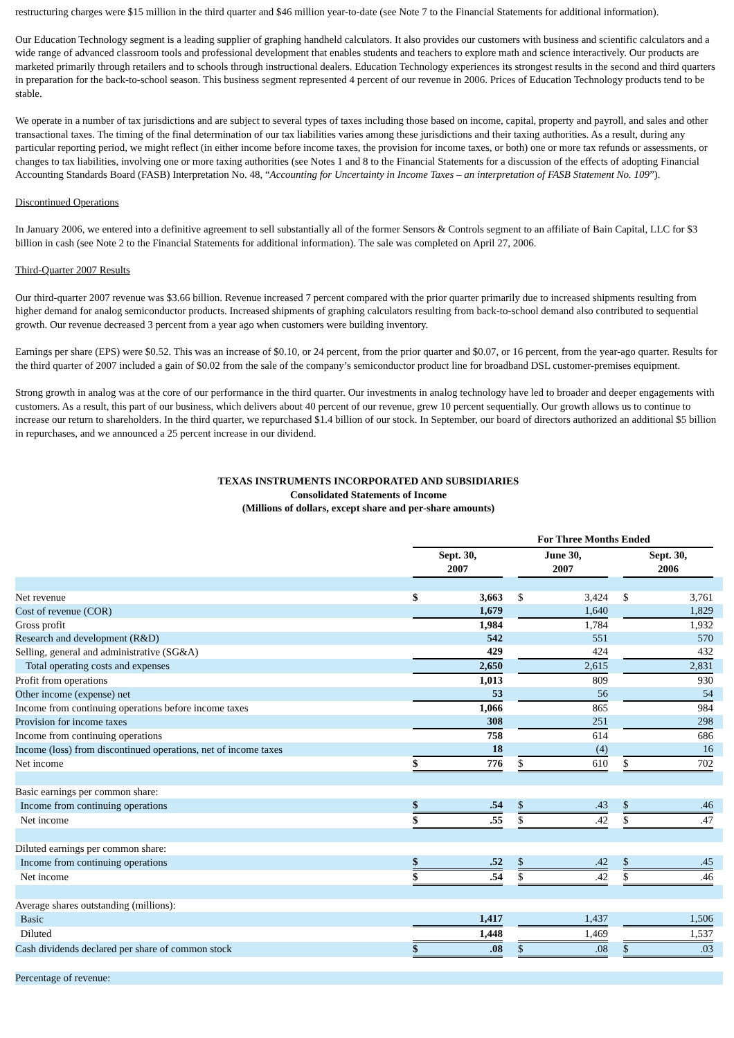restructuring charges were $15 million in the third quarter and $46 million year-to-date (see Note 7 to the Financial Statements for additional information).
Our Education Technology segment is a leading supplier of graphing handheld calculators. It also provides our customers with business and scientific calculators and a wide range of advanced classroom tools and professional development that enables students and teachers to explore math and science interactively. Our products are marketed primarily through retailers and to schools through instructional dealers. Education Technology experiences its strongest results in the second and third quarters in preparation for the back-to-school season. This business segment represented 4 percent of our revenue in 2006. Prices of Education Technology products tend to be stable.
We operate in a number of tax jurisdictions and are subject to several types of taxes including those based on income, capital, property and payroll, and sales and other transactional taxes. The timing of the final determination of our tax liabilities varies among these jurisdictions and their taxing authorities. As a result, during any particular reporting period, we might reflect (in either income before income taxes, the provision for income taxes, or both) one or more tax refunds or assessments, or changes to tax liabilities, involving one or more taxing authorities (see Notes 1 and 8 to the Financial Statements for a discussion of the effects of adopting Financial Accounting Standards Board (FASB) Interpretation No. 48, “Accounting for Uncertainty in Income Taxes – an interpretation of FASB Statement No. 109”).
Discontinued Operations
In January 2006, we entered into a definitive agreement to sell substantially all of the former Sensors & Controls segment to an affiliate of Bain Capital, LLC for $3 billion in cash (see Note 2 to the Financial Statements for additional information). The sale was completed on April 27, 2006.
Third-Quarter 2007 Results
Our third-quarter 2007 revenue was $3.66 billion. Revenue increased 7 percent compared with the prior quarter primarily due to increased shipments resulting from higher demand for analog semiconductor products. Increased shipments of graphing calculators resulting from back-to-school demand also contributed to sequential growth. Our revenue decreased 3 percent from a year ago when customers were building inventory.
Earnings per share (EPS) were $0.52. This was an increase of $0.10, or 24 percent, from the prior quarter and $0.07, or 16 percent, from the year-ago quarter. Results for the third quarter of 2007 included a gain of $0.02 from the sale of the company’s semiconductor product line for broadband DSL customer-premises equipment.
Strong growth in analog was at the core of our performance in the third quarter. Our investments in analog technology have led to broader and deeper engagements with customers. As a result, this part of our business, which delivers about 40 percent of our revenue, grew 10 percent sequentially. Our growth allows us to continue to increase our return to shareholders. In the third quarter, we repurchased $1.4 billion of our stock. In September, our board of directors authorized an additional $5 billion in repurchases, and we announced a 25 percent increase in our dividend.
TEXAS INSTRUMENTS INCORPORATED AND SUBSIDIARIES
Consolidated Statements of Income
(Millions of dollars, except share and per-share amounts)
| | For Three Months Ended | | | | | | | | |
| | Sept. 30, 2007 | | | June 30, 2007 | | | Sept. 30, 2006 | | |
| Net revenue | $ | 3,663 | | $ | 3,424 | | $ | 3,761 | |
| Cost of revenue (COR) | | 1,679 | | | 1,640 | | | 1,829 | |
| Gross profit | | 1,984 | | | 1,784 | | | 1,932 | |
| Research and development (R&D) | | 542 | | | 551 | | | 570 | |
| Selling, general and administrative (SG&A) | | 429 | | | 424 | | | 432 | |
| Total operating costs and expenses | | 2,650 | | | 2,615 | | | 2,831 | |
| Profit from operations | | 1,013 | | | 809 | | | 930 | |
| Other income (expense) net | | 53 | | | 56 | | | 54 | |
| Income from continuing operations before income taxes | | 1,066 | | | 865 | | | 984 | |
| Provision for income taxes | | 308 | | | 251 | | | 298 | |
| Income from continuing operations | | 758 | | | 614 | | | 686 | |
| Income (loss) from discontinued operations, net of income taxes | | 18 | | | (4) | | | 16 | |
| Net income | $ | 776 | | $ | 610 | | $ | 702 | |
| Basic earnings per common share: | | | | | | | | | |
| Income from continuing operations | $ | .54 | | $ | .43 | | $ | .46 | |
| Net income | $ | .55 | | $ | .42 | | $ | .47 | |
| Diluted earnings per common share: | | | | | | | | | |
| Income from continuing operations | $ | .52 | | $ | .42 | | $ | .45 | |
| Net income | $ | .54 | | $ | .42 | | $ | .46 | |
| Average shares outstanding (millions): | | | | | | | | | |
| Basic | | 1,417 | | | 1,437 | | | 1,506 | |
| Diluted | | 1,448 | | | 1,469 | | | 1,537 | |
| Cash dividends declared per share of common stock | $ | .08 | | $ | .08 | | $ | .03 | |
| Percentage of revenue: | | | | | | | | | |